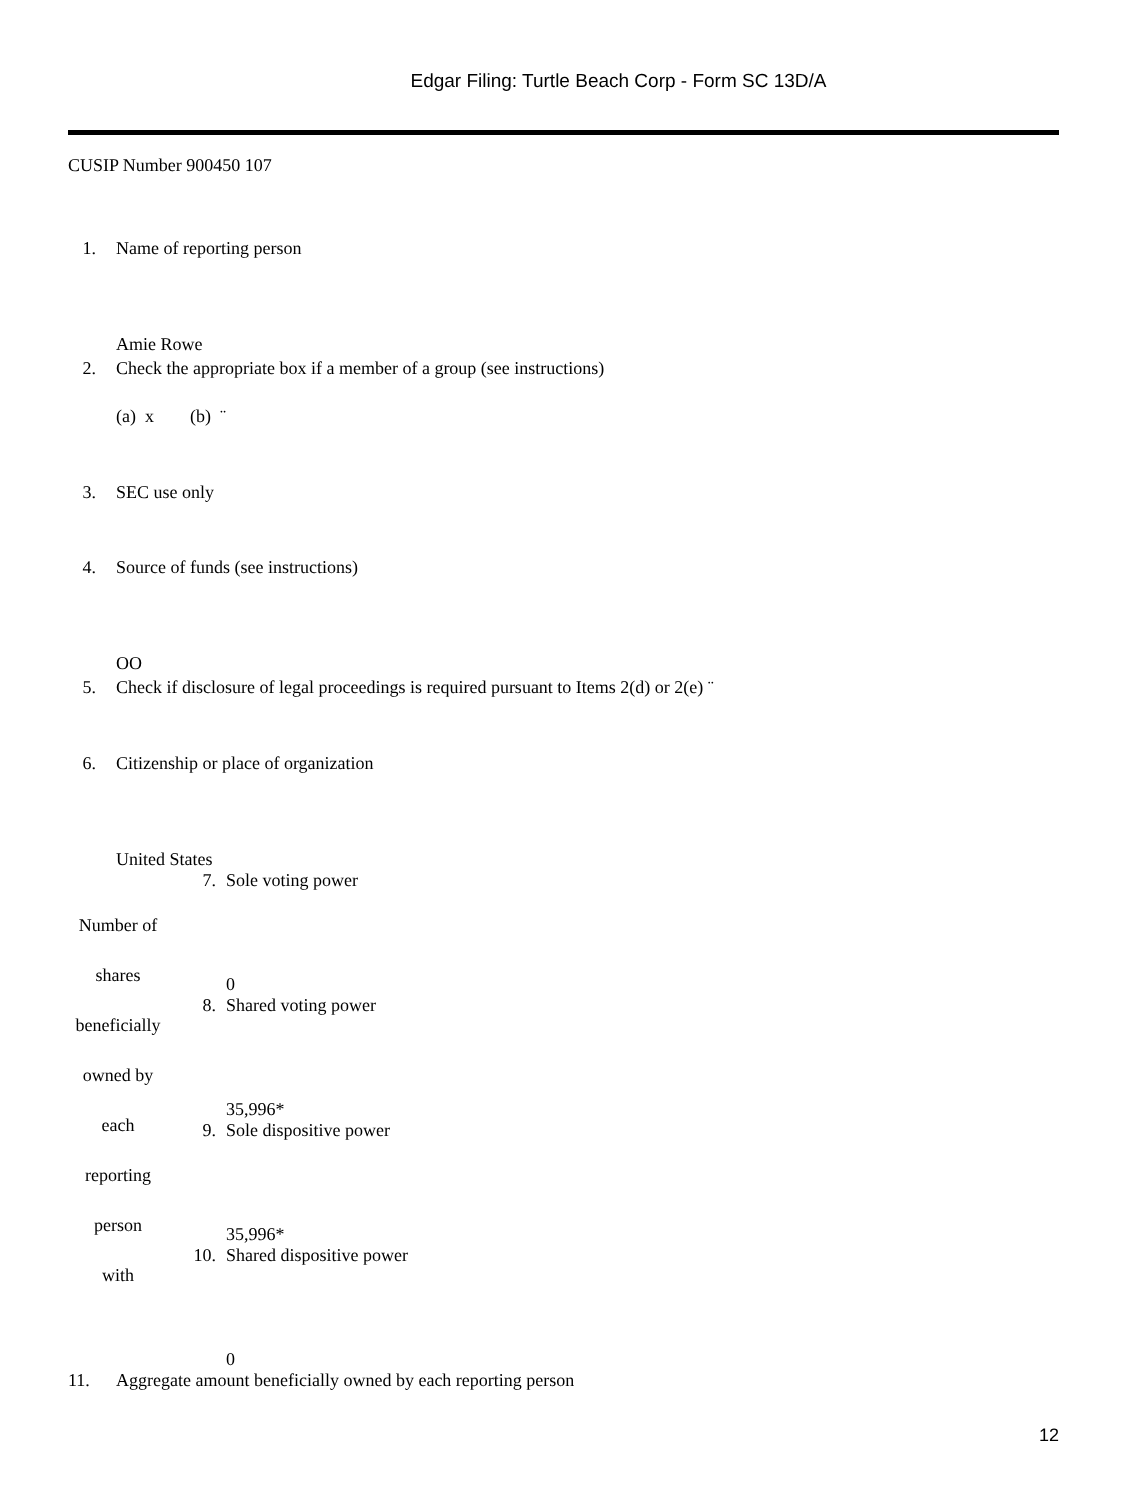Edgar Filing: Turtle Beach Corp - Form SC 13D/A
CUSIP Number 900450 107
1. Name of reporting person
Amie Rowe
2. Check the appropriate box if a member of a group (see instructions)
(a) x (b) ¨
3. SEC use only
4. Source of funds (see instructions)
OO
5. Check if disclosure of legal proceedings is required pursuant to Items 2(d) or 2(e) ¨
6. Citizenship or place of organization
United States
Number of
shares
beneficially
owned by
each
reporting
person
with
7. Sole voting power
0
8. Shared voting power
35,996*
9. Sole dispositive power
35,996*
10. Shared dispositive power
0
11. Aggregate amount beneficially owned by each reporting person
12